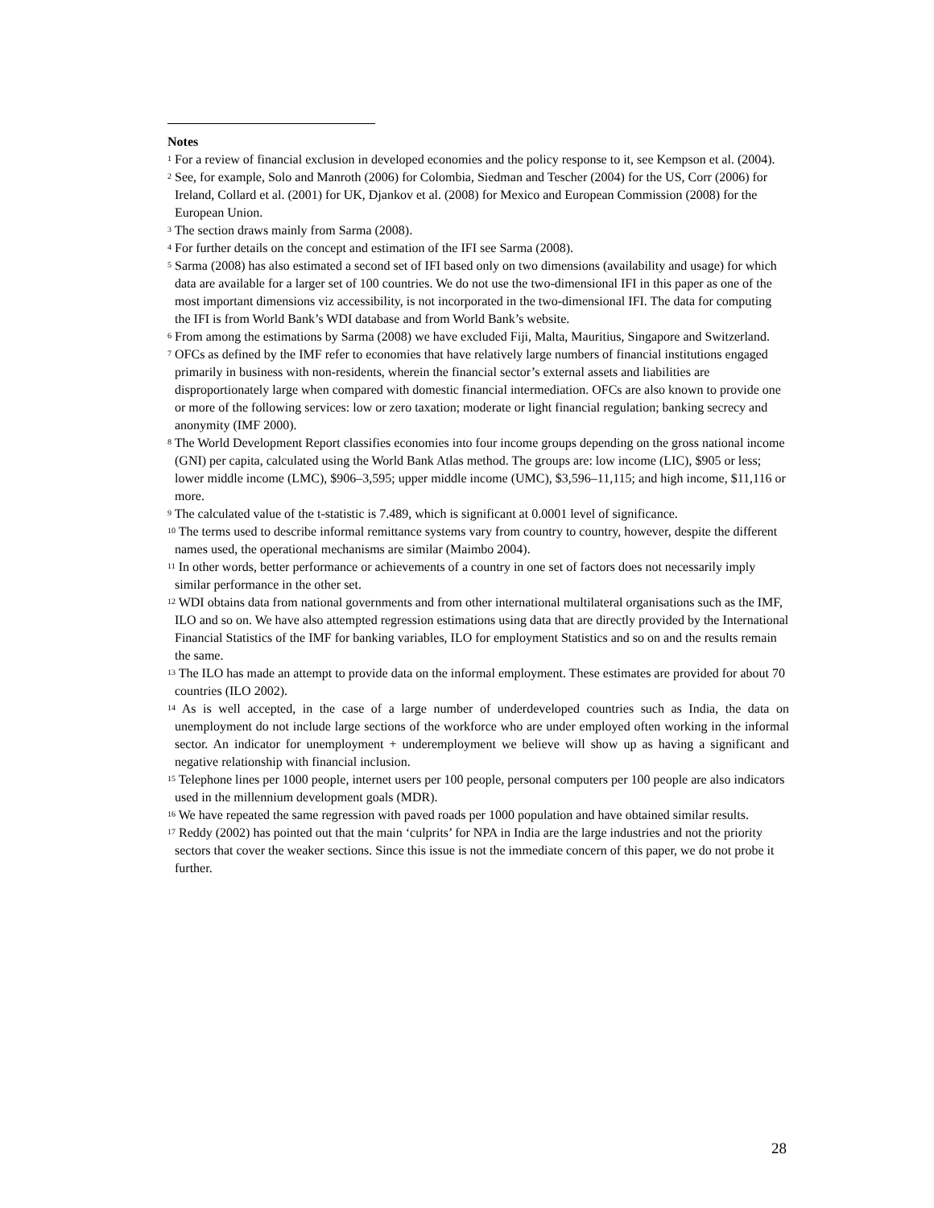Notes
<sup>1</sup> For a review of financial exclusion in developed economies and the policy response to it, see Kempson et al. (2004).
<sup>2</sup> See, for example, Solo and Manroth (2006) for Colombia, Siedman and Tescher (2004) for the US, Corr (2006) for Ireland, Collard et al. (2001) for UK, Djankov et al. (2008) for Mexico and European Commission (2008) for the European Union.
<sup>3</sup> The section draws mainly from Sarma (2008).
<sup>4</sup> For further details on the concept and estimation of the IFI see Sarma (2008).
<sup>5</sup> Sarma (2008) has also estimated a second set of IFI based only on two dimensions (availability and usage) for which data are available for a larger set of 100 countries. We do not use the two-dimensional IFI in this paper as one of the most important dimensions viz accessibility, is not incorporated in the two-dimensional IFI. The data for computing the IFI is from World Bank’s WDI database and from World Bank’s website.
<sup>6</sup> From among the estimations by Sarma (2008) we have excluded Fiji, Malta, Mauritius, Singapore and Switzerland.
<sup>7</sup> OFCs as defined by the IMF refer to economies that have relatively large numbers of financial institutions engaged primarily in business with non-residents, wherein the financial sector’s external assets and liabilities are disproportionately large when compared with domestic financial intermediation. OFCs are also known to provide one or more of the following services: low or zero taxation; moderate or light financial regulation; banking secrecy and anonymity (IMF 2000).
<sup>8</sup> The World Development Report classifies economies into four income groups depending on the gross national income (GNI) per capita, calculated using the World Bank Atlas method. The groups are: low income (LIC), $905 or less; lower middle income (LMC), $906–3,595; upper middle income (UMC), $3,596–11,115; and high income, $11,116 or more.
<sup>9</sup> The calculated value of the t-statistic is 7.489, which is significant at 0.0001 level of significance.
<sup>10</sup> The terms used to describe informal remittance systems vary from country to country, however, despite the different names used, the operational mechanisms are similar (Maimbo 2004).
<sup>11</sup> In other words, better performance or achievements of a country in one set of factors does not necessarily imply similar performance in the other set.
<sup>12</sup> WDI obtains data from national governments and from other international multilateral organisations such as the IMF, ILO and so on. We have also attempted regression estimations using data that are directly provided by the International Financial Statistics of the IMF for banking variables, ILO for employment Statistics and so on and the results remain the same.
<sup>13</sup> The ILO has made an attempt to provide data on the informal employment. These estimates are provided for about 70 countries (ILO 2002).
<sup>14</sup> As is well accepted, in the case of a large number of underdeveloped countries such as India, the data on unemployment do not include large sections of the workforce who are under employed often working in the informal sector. An indicator for unemployment + underemployment we believe will show up as having a significant and negative relationship with financial inclusion.
<sup>15</sup> Telephone lines per 1000 people, internet users per 100 people, personal computers per 100 people are also indicators used in the millennium development goals (MDR).
<sup>16</sup> We have repeated the same regression with paved roads per 1000 population and have obtained similar results.
<sup>17</sup> Reddy (2002) has pointed out that the main ‘culprits’ for NPA in India are the large industries and not the priority sectors that cover the weaker sections. Since this issue is not the immediate concern of this paper, we do not probe it further.
28